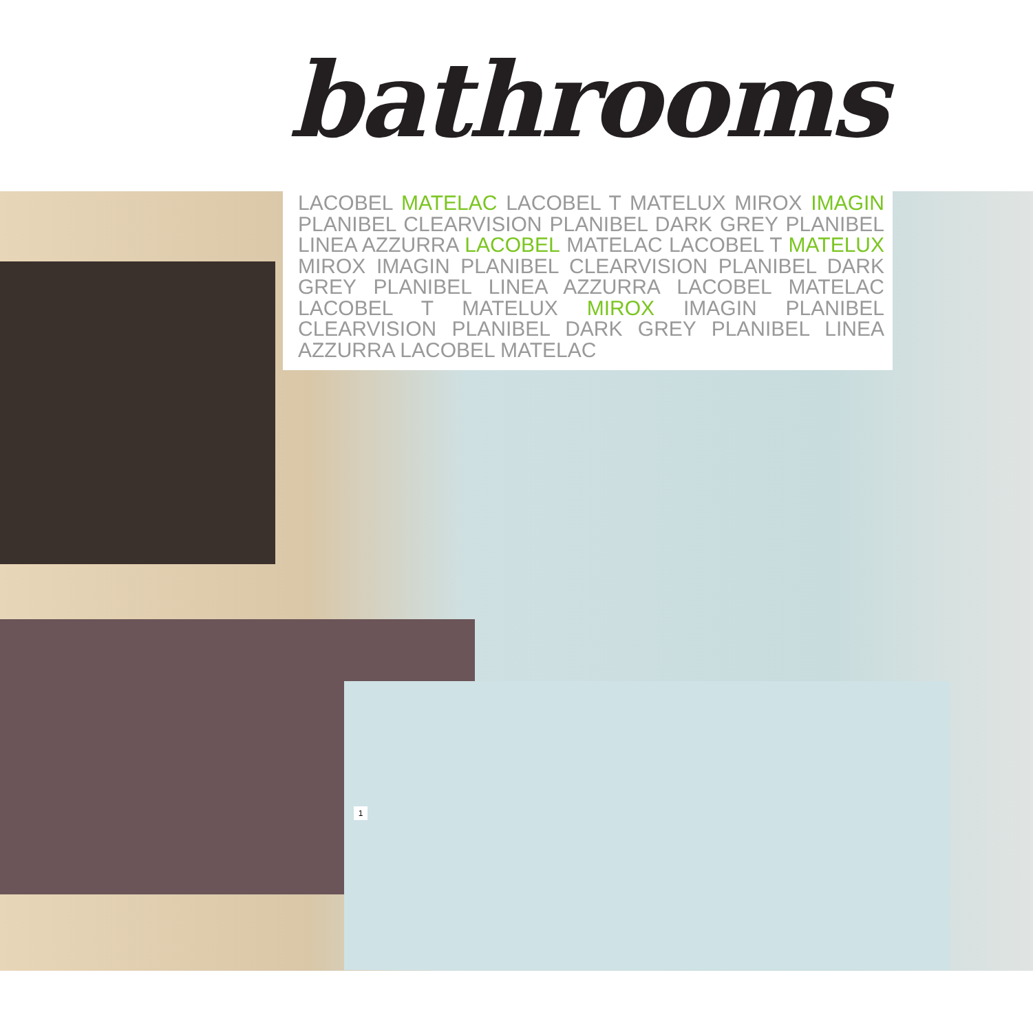bathrooms
LACOBEL MATELAC LACOBEL T MATELUX MIROX IMAGIN PLANIBEL CLEARVISION PLANIBEL DARK GREY PLANIBEL LINEA AZZURRA LACOBEL MATELAC LACOBEL T MATELUX MIROX IMAGIN PLANIBEL CLEARVISION PLANIBEL DARK GREY PLANIBEL LINEA AZZURRA LACOBEL MATELAC LACOBEL T MATELUX MIROX IMAGIN PLANIBEL CLEARVISION PLANIBEL DARK GREY PLANIBEL LINEA AZZURRA LACOBEL MATELAC
1